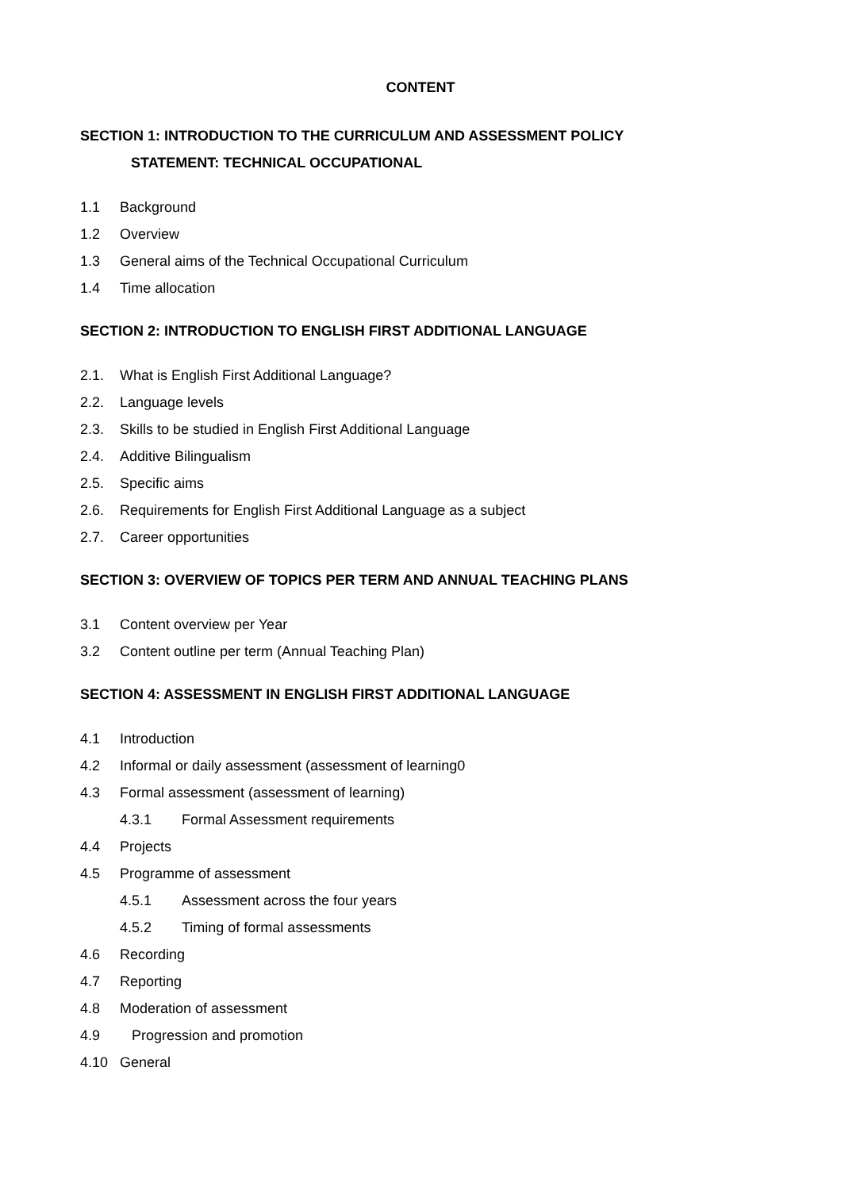CONTENT
SECTION 1: INTRODUCTION TO THE CURRICULUM AND ASSESSMENT POLICY
STATEMENT: TECHNICAL OCCUPATIONAL
1.1 Background
1.2 Overview
1.3 General aims of the Technical Occupational Curriculum
1.4 Time allocation
SECTION 2: INTRODUCTION TO ENGLISH FIRST ADDITIONAL LANGUAGE
2.1. What is English First Additional Language?
2.2. Language levels
2.3. Skills to be studied in English First Additional Language
2.4. Additive Bilingualism
2.5. Specific aims
2.6. Requirements for English First Additional Language as a subject
2.7. Career opportunities
SECTION 3: OVERVIEW OF TOPICS PER TERM AND ANNUAL TEACHING PLANS
3.1 Content overview per Year
3.2 Content outline per term (Annual Teaching Plan)
SECTION 4: ASSESSMENT IN ENGLISH FIRST ADDITIONAL LANGUAGE
4.1 Introduction
4.2 Informal or daily assessment (assessment of learning0
4.3 Formal assessment (assessment of learning)
4.3.1 Formal Assessment requirements
4.4 Projects
4.5 Programme of assessment
4.5.1 Assessment across the four years
4.5.2 Timing of formal assessments
4.6 Recording
4.7 Reporting
4.8 Moderation of assessment
4.9 Progression and promotion
4.10 General